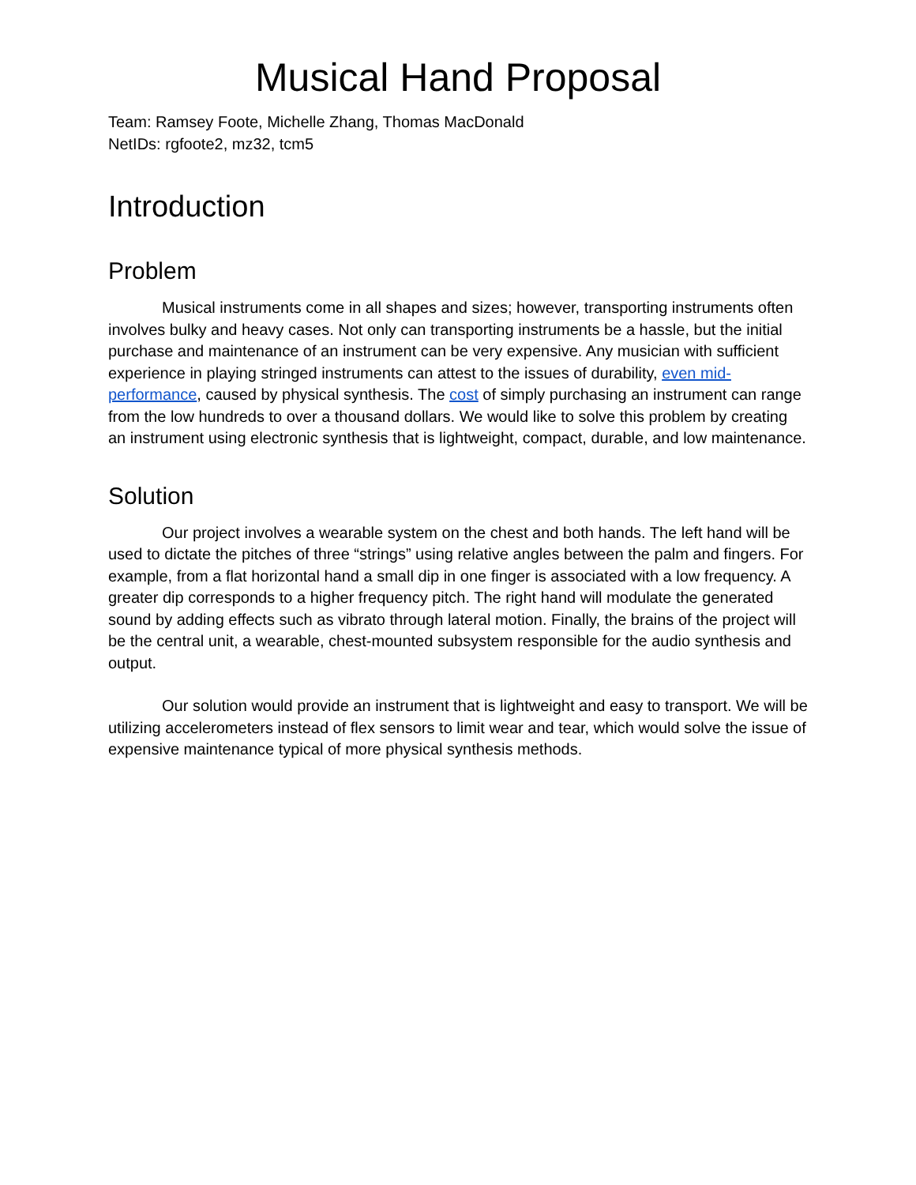Musical Hand Proposal
Team: Ramsey Foote, Michelle Zhang, Thomas MacDonald
NetIDs: rgfoote2, mz32, tcm5
Introduction
Problem
Musical instruments come in all shapes and sizes; however, transporting instruments often involves bulky and heavy cases. Not only can transporting instruments be a hassle, but the initial purchase and maintenance of an instrument can be very expensive. Any musician with sufficient experience in playing stringed instruments can attest to the issues of durability, even mid-performance, caused by physical synthesis. The cost of simply purchasing an instrument can range from the low hundreds to over a thousand dollars. We would like to solve this problem by creating an instrument using electronic synthesis that is lightweight, compact, durable, and low maintenance.
Solution
Our project involves a wearable system on the chest and both hands. The left hand will be used to dictate the pitches of three “strings” using relative angles between the palm and fingers. For example, from a flat horizontal hand a small dip in one finger is associated with a low frequency. A greater dip corresponds to a higher frequency pitch. The right hand will modulate the generated sound by adding effects such as vibrato through lateral motion. Finally, the brains of the project will be the central unit, a wearable, chest-mounted subsystem responsible for the audio synthesis and output.
Our solution would provide an instrument that is lightweight and easy to transport. We will be utilizing accelerometers instead of flex sensors to limit wear and tear, which would solve the issue of expensive maintenance typical of more physical synthesis methods.